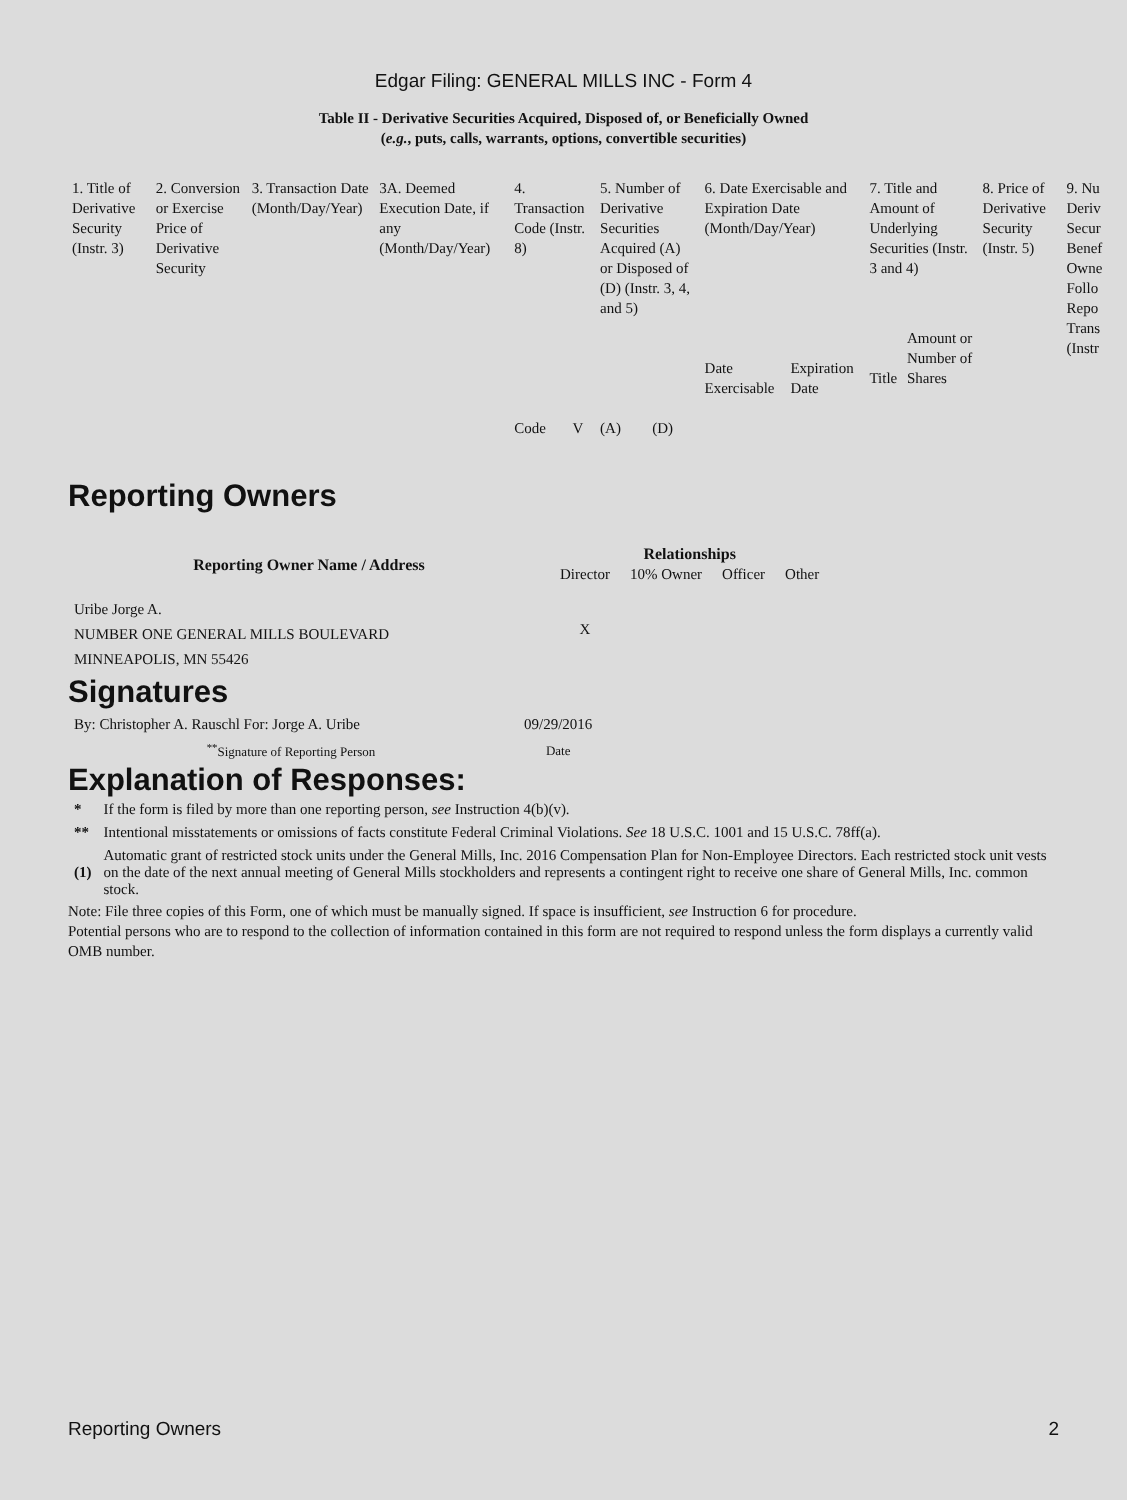Edgar Filing: GENERAL MILLS INC - Form 4
Table II - Derivative Securities Acquired, Disposed of, or Beneficially Owned
(e.g., puts, calls, warrants, options, convertible securities)
| 1. Title of Derivative Security (Instr. 3) | 2. Conversion or Exercise Price of Derivative Security | 3. Transaction Date (Month/Day/Year) | 3A. Deemed Execution Date, if any (Month/Day/Year) | 4. Transaction Code (Instr. 8) | | 5. Number of Derivative Securities Acquired (A) or Disposed of (D) (Instr. 3, 4, and 5) | | 6. Date Exercisable and Expiration Date (Month/Day/Year) | | 7. Title and Amount of Underlying Securities (Instr. 3 and 4) | | 8. Price of Derivative Security (Instr. 5) | 9. Nu Deriv Secur Benef Owne Follo Repo Trans (Instr |
| | | | | Code | V | (A) | (D) | Date Exercisable | Expiration Date | Title | Amount or Number of Shares | | |
Reporting Owners
| Reporting Owner Name / Address | Relationships | | | |
| --- | --- | --- | --- | --- |
| | Director | 10% Owner | Officer | Other |
| Uribe Jorge A. NUMBER ONE GENERAL MILLS BOULEVARD MINNEAPOLIS, MN 55426 | X | | | |
Signatures
| By: Christopher A. Rauschl For: Jorge A. Uribe | 09/29/2016 |
| <sup>**</sup> Signature of Reporting Person | Date |
Explanation of Responses:
| * | If the form is filed by more than one reporting person, see Instruction 4(b)(v). |
| ** | Intentional misstatements or omissions of facts constitute Federal Criminal Violations. See 18 U.S.C. 1001 and 15 U.S.C. 78ff(a). |
| (1) | Automatic grant of restricted stock units under the General Mills, Inc. 2016 Compensation Plan for Non-Employee Directors. Each restricted stock unit vests on the date of the next annual meeting of General Mills stockholders and represents a contingent right to receive one share of General Mills, Inc. common stock. |
Note: File three copies of this Form, one of which must be manually signed. If space is insufficient, see Instruction 6 for procedure.
Potential persons who are to respond to the collection of information contained in this form are not required to respond unless the form displays a currently valid OMB number.
Reporting Owners 2